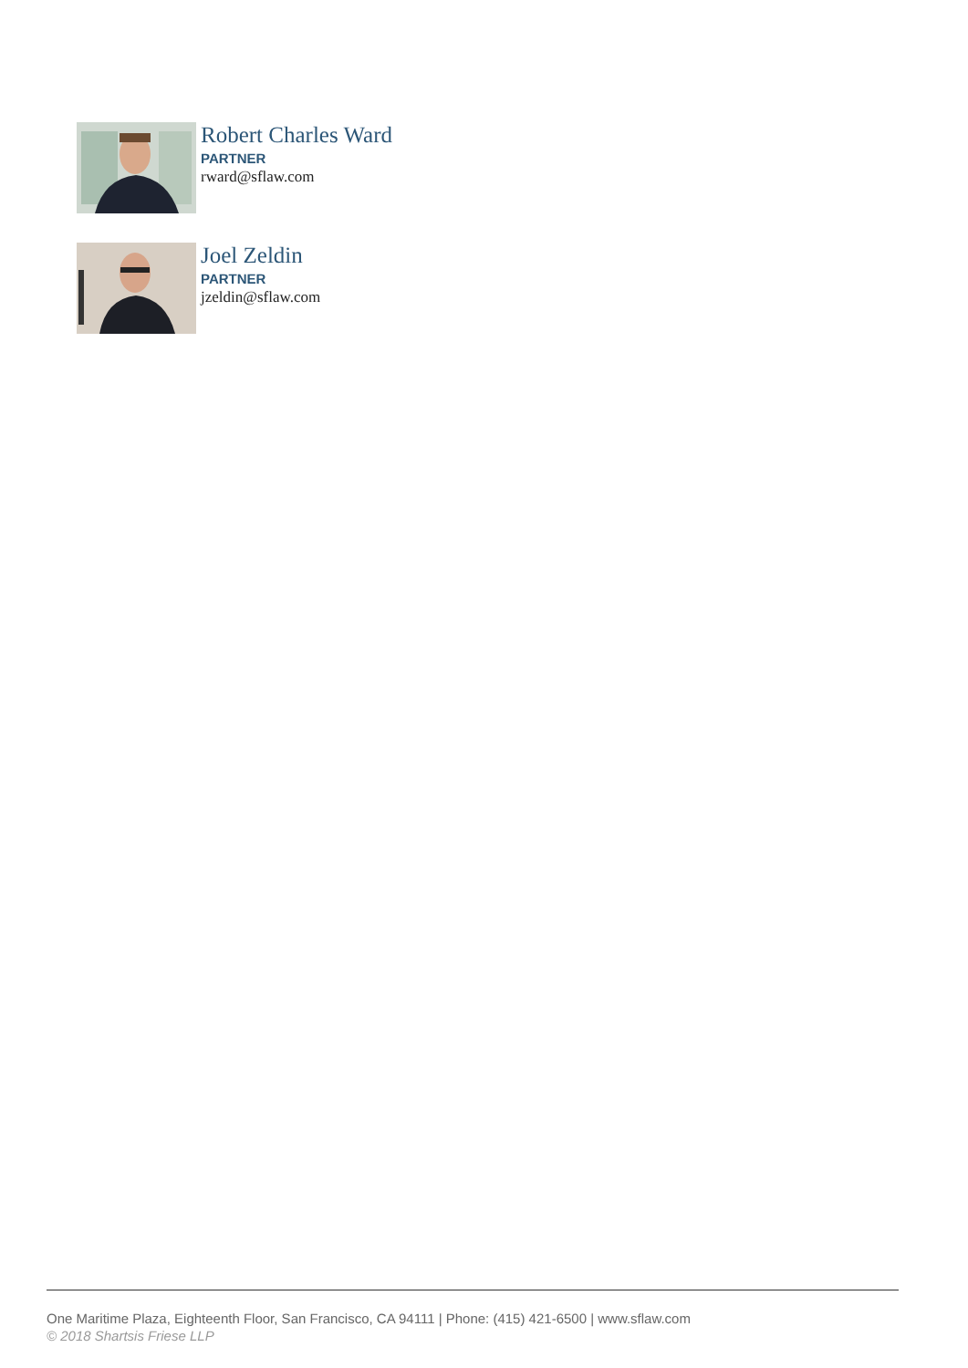Robert Charles Ward
PARTNER
rward@sflaw.com
Joel Zeldin
PARTNER
jzeldin@sflaw.com
One Maritime Plaza, Eighteenth Floor, San Francisco, CA 94111 | Phone: (415) 421-6500 | www.sflaw.com
© 2018 Shartsis Friese LLP